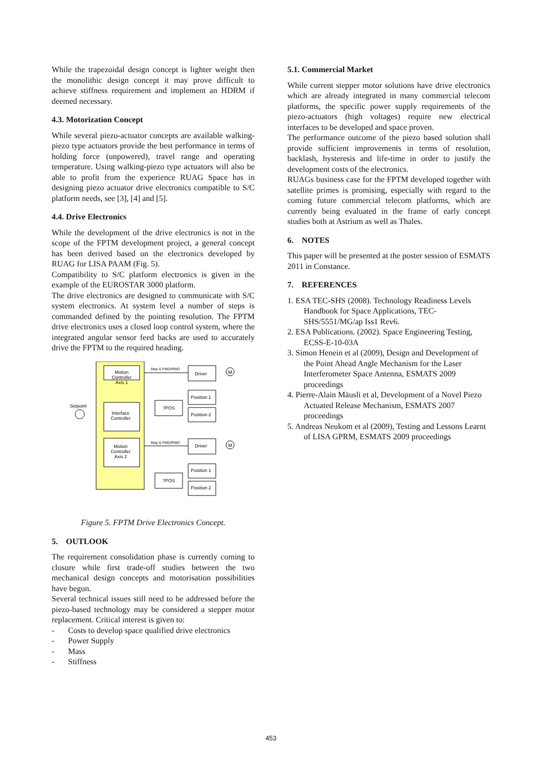While the trapezoidal design concept is lighter weight then the monolithic design concept it may prove difficult to achieve stiffness requirement and implement an HDRM if deemed necessary.
4.3. Motorization Concept
While several piezo-actuator concepts are available walking-piezo type actuators provide the best performance in terms of holding force (unpowered), travel range and operating temperature. Using walking-piezo type actuators will also be able to profit from the experience RUAG Space has in designing piezo actuator drive electronics compatible to S/C platform needs, see [3], [4] and [5].
4.4. Drive Electronics
While the development of the drive electronics is not in the scope of the FPTM development project, a general concept has been derived based on the electronics developed by RUAG for LISA PAAM (Fig. 5).
Compatibility to S/C platform electronics is given in the example of the EUROSTAR 3000 platform.
The drive electronics are designed to communicate with S/C system electronics. At system level a number of steps is commanded defined by the pointing resolution. The FPTM drive electronics uses a closed loop control system, where the integrated angular sensor feed backs are used to accurately drive the FPTM to the required heading.
Motion
Controller
Axis 1
Interface
Controller
Motion
Controller
Axis 2
Setpoint
Step & FWD/RWD
Driver
M
Position 1
Position 2
?POS
Step & FWD/RWD
Driver
M
Position 1
Position 2
?POS
Figure 5. FPTM Drive Electronics Concept.
5. OUTLOOK
The requirement consolidation phase is currently coming to closure while first trade-off studies between the two mechanical design concepts and motorisation possibilities have begun.
Several technical issues still need to be addressed before the piezo-based technology may be considered a stepper motor replacement. Critical interest is given to:
- Costs to develop space qualified drive electronics
- Power Supply
- Mass
- Stiffness
5.1. Commercial Market
While current stepper motor solutions have drive electronics which are already integrated in many commercial telecom platforms, the specific power supply requirements of the piezo-actuators (high voltages) require new electrical interfaces to be developed and space proven.
The performance outcome of the piezo based solution shall provide sufficient improvements in terms of resolution, backlash, hysteresis and life-time in order to justify the development costs of the electronics.
RUAGs business case for the FPTM developed together with satellite primes is promising, especially with regard to the coming future commercial telecom platforms, which are currently being evaluated in the frame of early concept studies both at Astrium as well as Thales.
6. NOTES
This paper will be presented at the poster session of ESMATS 2011 in Constance.
7. REFERENCES
1. ESA TEC-SHS (2008). Technology Readiness Levels Handbook for Space Applications, TEC-SHS/5551/MG/ap Iss1 Rev6.
2. ESA Publications. (2002). Space Engineering Testing, ECSS-E-10-03A
3. Simon Henein et al (2009), Design and Development of the Point Ahead Angle Mechanism for the Laser Interferometer Space Antenna, ESMATS 2009 proceedings
4. Pierre-Alain Mäusli et al, Development of a Novel Piezo Actuated Release Mechanism, ESMATS 2007 proceedings
5. Andreas Neukom et al (2009), Testing and Lessons Learnt of LISA GPRM, ESMATS 2009 proceedings
453